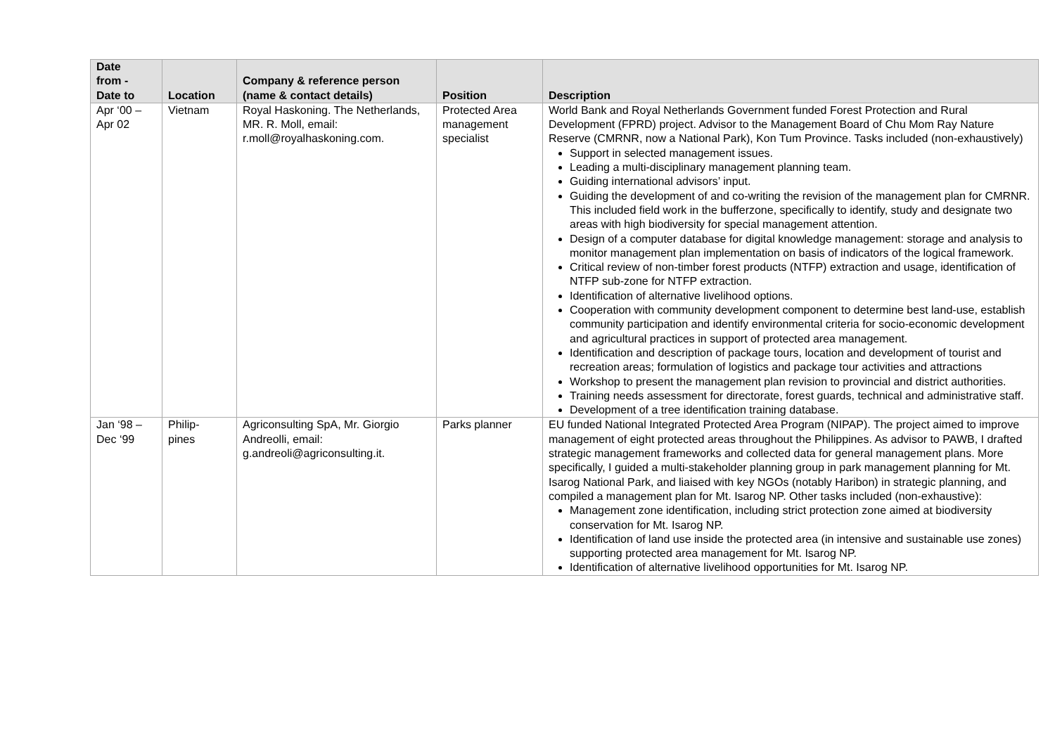| Date from - Date to | Location | Company & reference person (name & contact details) | Position | Description |
| --- | --- | --- | --- | --- |
| Apr ‘00 – Apr 02 | Vietnam | Royal Haskoning. The Netherlands, MR. R. Moll, email: r.moll@royalhaskoning.com. | Protected Area management specialist | World Bank and Royal Netherlands Government funded Forest Protection and Rural Development (FPRD) project. Advisor to the Management Board of Chu Mom Ray Nature Reserve (CMRNR, now a National Park), Kon Tum Province. Tasks included (non-exhaustively) Support in selected management issues. Leading a multi-disciplinary management planning team. Guiding international advisors’ input. Guiding the development of and co-writing the revision of the management plan for CMRNR. This included field work in the bufferzone, specifically to identify, study and designate two areas with high biodiversity for special management attention. Design of a computer database for digital knowledge management: storage and analysis to monitor management plan implementation on basis of indicators of the logical framework. Critical review of non-timber forest products (NTFP) extraction and usage, identification of NTFP sub-zone for NTFP extraction. Identification of alternative livelihood options. Cooperation with community development component to determine best land-use, establish community participation and identify environmental criteria for socio-economic development and agricultural practices in support of protected area management. Identification and description of package tours, location and development of tourist and recreation areas; formulation of logistics and package tour activities and attractions Workshop to present the management plan revision to provincial and district authorities. Training needs assessment for directorate, forest guards, technical and administrative staff. Development of a tree identification training database. |
| Jan ‘98 – Dec ‘99 | Philip- pines | Agriconsulting SpA, Mr. Giorgio Andreolli, email: g.andreoli@agriconsulting.it. | Parks planner | EU funded National Integrated Protected Area Program (NIPAP). The project aimed to improve management of eight protected areas throughout the Philippines. As advisor to PAWB, I drafted strategic management frameworks and collected data for general management plans. More specifically, I guided a multi-stakeholder planning group in park management planning for Mt. Isarog National Park, and liaised with key NGOs (notably Haribon) in strategic planning, and compiled a management plan for Mt. Isarog NP. Other tasks included (non-exhaustive): Management zone identification, including strict protection zone aimed at biodiversity conservation for Mt. Isarog NP. Identification of land use inside the protected area (in intensive and sustainable use zones) supporting protected area management for Mt. Isarog NP. Identification of alternative livelihood opportunities for Mt. Isarog NP. |